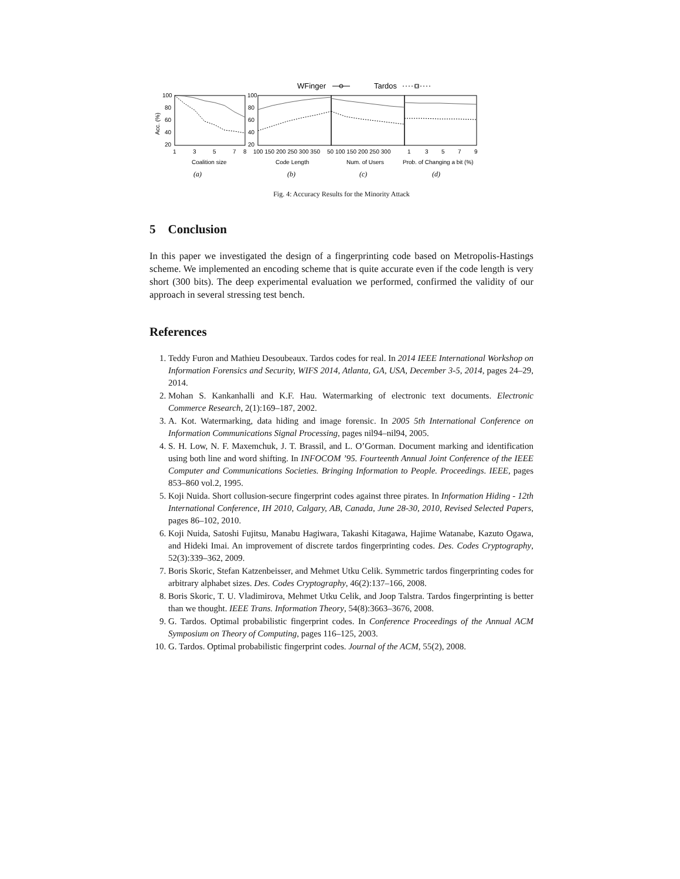WFinger
Tardos
100
80
60
40
20
Acc. (%)
1
3
5
7
8
100
80
60
40
20
100 150 200 250 300 350
50 100 150 200 250 300
1
3
5
7
9
Coalition size
Code Length
Num. of Users
Prob. of Changing a bit (%)
(a)
(b)
(c)
(d)
Fig. 4: Accuracy Results for the Minority Attack
5 Conclusion
In this paper we investigated the design of a fingerprinting code based on Metropolis-Hastings scheme. We implemented an encoding scheme that is quite accurate even if the code length is very short (300 bits). The deep experimental evaluation we performed, confirmed the validity of our approach in several stressing test bench.
References
1. Teddy Furon and Mathieu Desoubeaux. Tardos codes for real. In 2014 IEEE International Workshop on Information Forensics and Security, WIFS 2014, Atlanta, GA, USA, December 3-5, 2014, pages 24–29, 2014.
2. Mohan S. Kankanhalli and K.F. Hau. Watermarking of electronic text documents. Electronic Commerce Research, 2(1):169–187, 2002.
3. A. Kot. Watermarking, data hiding and image forensic. In 2005 5th International Conference on Information Communications Signal Processing, pages nil94–nil94, 2005.
4. S. H. Low, N. F. Maxemchuk, J. T. Brassil, and L. O’Gorman. Document marking and identification using both line and word shifting. In INFOCOM ’95. Fourteenth Annual Joint Conference of the IEEE Computer and Communications Societies. Bringing Information to People. Proceedings. IEEE, pages 853–860 vol.2, 1995.
5. Koji Nuida. Short collusion-secure fingerprint codes against three pirates. In Information Hiding - 12th International Conference, IH 2010, Calgary, AB, Canada, June 28-30, 2010, Revised Selected Papers, pages 86–102, 2010.
6. Koji Nuida, Satoshi Fujitsu, Manabu Hagiwara, Takashi Kitagawa, Hajime Watanabe, Kazuto Ogawa, and Hideki Imai. An improvement of discrete tardos fingerprinting codes. Des. Codes Cryptography, 52(3):339–362, 2009.
7. Boris Skoric, Stefan Katzenbeisser, and Mehmet Utku Celik. Symmetric tardos fingerprinting codes for arbitrary alphabet sizes. Des. Codes Cryptography, 46(2):137–166, 2008.
8. Boris Skoric, T. U. Vladimirova, Mehmet Utku Celik, and Joop Talstra. Tardos fingerprinting is better than we thought. IEEE Trans. Information Theory, 54(8):3663–3676, 2008.
9. G. Tardos. Optimal probabilistic fingerprint codes. In Conference Proceedings of the Annual ACM Symposium on Theory of Computing, pages 116–125, 2003.
10. G. Tardos. Optimal probabilistic fingerprint codes. Journal of the ACM, 55(2), 2008.